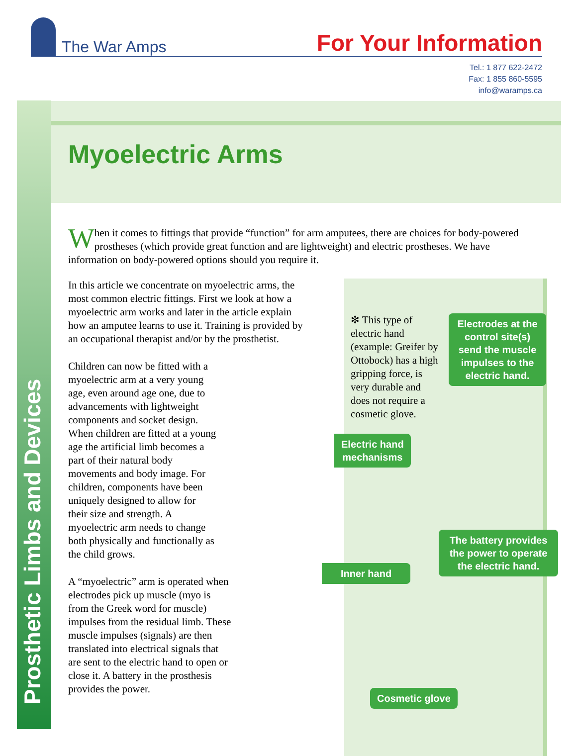The War Amps
For Your Information
Tel.: 1 877 622-2472
Fax: 1 855 860-5595
info@waramps.ca
Prosthetic Limbs and Devices
Myoelectric Arms
When it comes to fittings that provide “function” for arm amputees, there are choices for body-powered prostheses (which provide great function and are lightweight) and electric prostheses. We have information on body-powered options should you require it.
In this article we concentrate on myoelectric arms, the most common electric fittings. First we look at how a myoelectric arm works and later in the article explain how an amputee learns to use it. Training is provided by an occupational therapist and/or by the prosthetist.
Children can now be fitted with a myoelectric arm at a very young age, even around age one, due to advancements with lightweight components and socket design. When children are fitted at a young age the artificial limb becomes a part of their natural body movements and body image. For children, components have been uniquely designed to allow for their size and strength. A myoelectric arm needs to change both physically and functionally as the child grows.
A “myoelectric” arm is operated when electrodes pick up muscle (myo is from the Greek word for muscle) impulses from the residual limb. These muscle impulses (signals) are then translated into electrical signals that are sent to the electric hand to open or close it. A battery in the prosthesis provides the power.
✻ This type of electric hand (example: Greifer by Ottobock) has a high gripping force, is very durable and does not require a cosmetic glove.
Electrodes at the control site(s) send the muscle impulses to the electric hand.
Electric hand
mechanisms
The battery provides the power to operate the electric hand.
Inner hand
Cosmetic glove